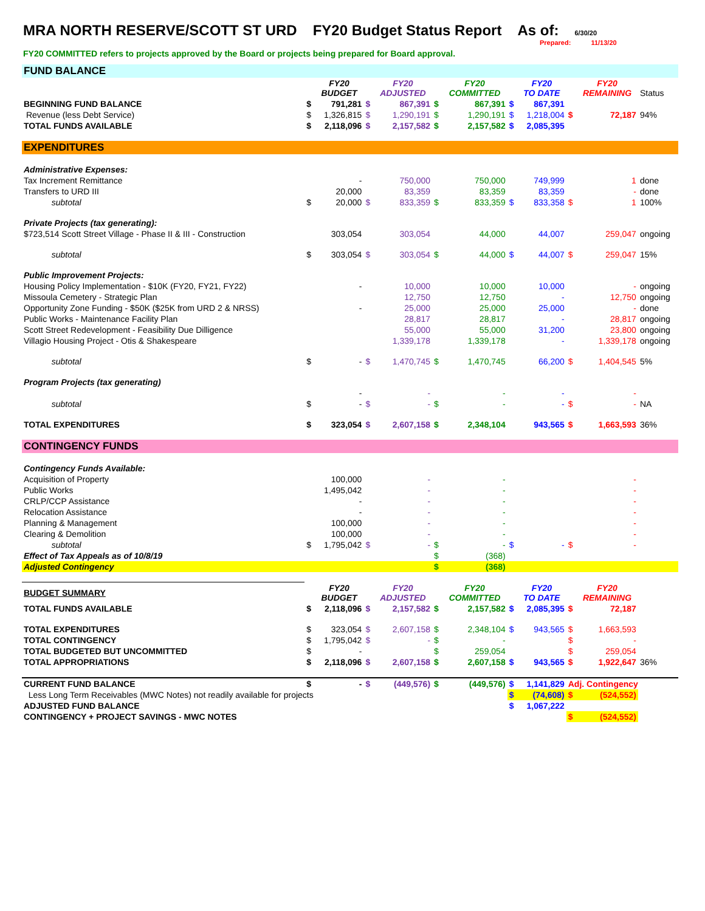MRA NORTH RESERVE/SCOTT ST URD FY20 Budget Status Report As of: 6/30/20
Prepared: 11/13/20
FY20 COMMITTED refers to projects approved by the Board or projects being prepared for Board approval.
| FUND BALANCE | | | | | | | | | | | | |
| | | | FY20 BUDGET | | FY20 ADJUSTED | | FY20 COMMITTED | | FY20 TO DATE | | FY20 REMAINING | Status |
| BEGINNING FUND BALANCE | | $ | 791,281 | $ | 867,391 | $ | 867,391 | $ | 867,391 | | | |
| Revenue (less Debt Service) | | $ | 1,326,815 | $ | 1,290,191 | $ | 1,290,191 | $ | 1,218,004 | $ | 72,187 | 94% |
| TOTAL FUNDS AVAILABLE | | $ | 2,118,096 | $ | 2,157,582 | $ | 2,157,582 | $ | 2,085,395 | | | |
| EXPENDITURES | | | | | | | | | | | | |
| Administrative Expenses: | | | | | | | | | | | | |
| Tax Increment Remittance | | | - | | 750,000 | | 750,000 | | 749,999 | | 1 | done |
| Transfers to URD III | | | 20,000 | | 83,359 | | 83,359 | | 83,359 | | - | done |
| | subtotal | $ | 20,000 | $ | 833,359 | $ | 833,359 | $ | 833,358 | $ | 1 | 100% |
| Private Projects (tax generating): | | | | | | | | | | | | |
| $723,514 Scott Street Village - Phase II & III - Construction | | | 303,054 | | 303,054 | | 44,000 | | 44,007 | | 259,047 | ongoing |
| | subtotal | $ | 303,054 | $ | 303,054 | $ | 44,000 | $ | 44,007 | $ | 259,047 | 15% |
| Public Improvement Projects: | | | | | | | | | | | | |
| Housing Policy Implementation - $10K (FY20, FY21, FY22) | | | - | | 10,000 | | 10,000 | | 10,000 | | - | ongoing |
| Missoula Cemetery - Strategic Plan | | | | | 12,750 | | 12,750 | | - | | 12,750 | ongoing |
| Opportunity Zone Funding - $50K ($25K from URD 2 & NRSS) | | | - | | 25,000 | | 25,000 | | 25,000 | | - | done |
| Public Works - Maintenance Facility Plan | | | | | 28,817 | | 28,817 | | - | | 28,817 | ongoing |
| Scott Street Redevelopment - Feasibility Due Dilligence | | | | | 55,000 | | 55,000 | | 31,200 | | 23,800 | ongoing |
| Villagio Housing Project - Otis & Shakespeare | | | | | 1,339,178 | | 1,339,178 | | - | | 1,339,178 | ongoing |
| | subtotal | $ | - | $ | 1,470,745 | $ | 1,470,745 | | 66,200 | $ | 1,404,545 | 5% |
| Program Projects (tax generating) | | | | | | | | | | | | |
| | | | - | | - | | - | | - | | - | |
| | subtotal | $ | - | $ | - | $ | - | | - | $ | - | NA |
| TOTAL EXPENDITURES | | $ | 323,054 | $ | 2,607,158 | $ | 2,348,104 | | 943,565 | $ | 1,663,593 | 36% |
| CONTINGENCY FUNDS | | | | | | | | | | | | |
| Contingency Funds Available: | | | | | | | | | | | | |
| Acquisition of Property | | | 100,000 | | - | | - | | | | - | |
| Public Works | | | 1,495,042 | | - | | - | | | | - | |
| CRLP/CCP Assistance | | | - | | - | | - | | | | - | |
| Relocation Assistance | | | - | | - | | - | | | | - | |
| Planning & Management | | | 100,000 | | - | | - | | | | - | |
| Clearing & Demolition | | | 100,000 | | - | | - | | | | - | |
| | subtotal | $ | 1,795,042 | $ | - | $ | - | $ | - | $ | - | |
| Effect of Tax Appeals as of 10/8/19 | | | | | | $ | (368) | | | | | |
| Adjusted Contingency | | | | | | $ | (368) | | | | | |
| BUDGET SUMMARY | | | FY20 BUDGET | | FY20 ADJUSTED | | FY20 COMMITTED | | FY20 TO DATE | | FY20 REMAINING | |
| TOTAL FUNDS AVAILABLE | | $ | 2,118,096 | $ | 2,157,582 | $ | 2,157,582 | $ | 2,085,395 | $ | 72,187 | |
| TOTAL EXPENDITURES | | $ | 323,054 | $ | 2,607,158 | $ | 2,348,104 | $ | 943,565 | $ | 1,663,593 | |
| TOTAL CONTINGENCY | | $ | 1,795,042 | $ | - | $ | - | | | $ | - | |
| TOTAL BUDGETED BUT UNCOMMITTED | | $ | - | | | $ | 259,054 | | | $ | 259,054 | |
| TOTAL APPROPRIATIONS | | $ | 2,118,096 | $ | 2,607,158 | $ | 2,607,158 | $ | 943,565 | $ | 1,922,647 | 36% |
| CURRENT FUND BALANCE | | $ | - | $ | (449,576) | $ | (449,576) | $ | 1,141,829 | Adj. Contingency | | |
| Less Long Term Receivables (MWC Notes) not readily available for projects | | | | | | | | $ | (74,608) | $ | (524,552) | |
| ADJUSTED FUND BALANCE | | | | | | | | $ | 1,067,222 | | | |
| CONTINGENCY + PROJECT SAVINGS - MWC NOTES | | | | | | | | | | $ | (524,552) | |